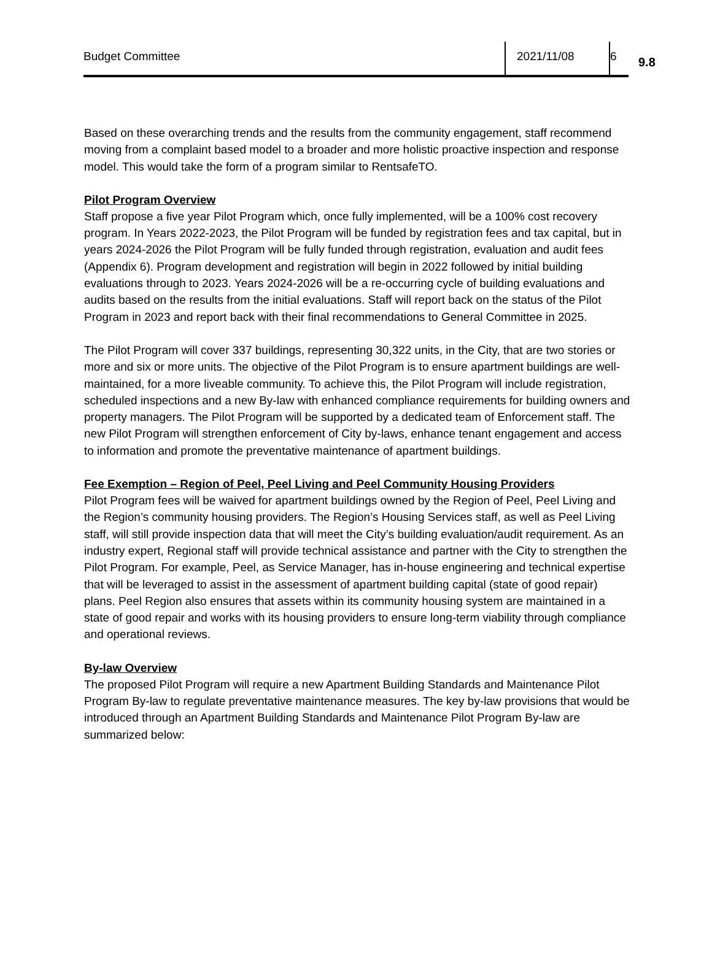Budget Committee 2021/11/08 6
9.8
Based on these overarching trends and the results from the community engagement, staff recommend moving from a complaint based model to a broader and more holistic proactive inspection and response model. This would take the form of a program similar to RentsafeTO.
Pilot Program Overview
Staff propose a five year Pilot Program which, once fully implemented, will be a 100% cost recovery program. In Years 2022-2023, the Pilot Program will be funded by registration fees and tax capital, but in years 2024-2026 the Pilot Program will be fully funded through registration, evaluation and audit fees (Appendix 6). Program development and registration will begin in 2022 followed by initial building evaluations through to 2023. Years 2024-2026 will be a re-occurring cycle of building evaluations and audits based on the results from the initial evaluations. Staff will report back on the status of the Pilot Program in 2023 and report back with their final recommendations to General Committee in 2025.
The Pilot Program will cover 337 buildings, representing 30,322 units, in the City, that are two stories or more and six or more units. The objective of the Pilot Program is to ensure apartment buildings are well-maintained, for a more liveable community. To achieve this, the Pilot Program will include registration, scheduled inspections and a new By-law with enhanced compliance requirements for building owners and property managers. The Pilot Program will be supported by a dedicated team of Enforcement staff. The new Pilot Program will strengthen enforcement of City by-laws, enhance tenant engagement and access to information and promote the preventative maintenance of apartment buildings.
Fee Exemption – Region of Peel, Peel Living and Peel Community Housing Providers
Pilot Program fees will be waived for apartment buildings owned by the Region of Peel, Peel Living and the Region’s community housing providers. The Region’s Housing Services staff, as well as Peel Living staff, will still provide inspection data that will meet the City’s building evaluation/audit requirement. As an industry expert, Regional staff will provide technical assistance and partner with the City to strengthen the Pilot Program. For example, Peel, as Service Manager, has in-house engineering and technical expertise that will be leveraged to assist in the assessment of apartment building capital (state of good repair) plans. Peel Region also ensures that assets within its community housing system are maintained in a state of good repair and works with its housing providers to ensure long-term viability through compliance and operational reviews.
By-law Overview
The proposed Pilot Program will require a new Apartment Building Standards and Maintenance Pilot Program By-law to regulate preventative maintenance measures. The key by-law provisions that would be introduced through an Apartment Building Standards and Maintenance Pilot Program By-law are summarized below: